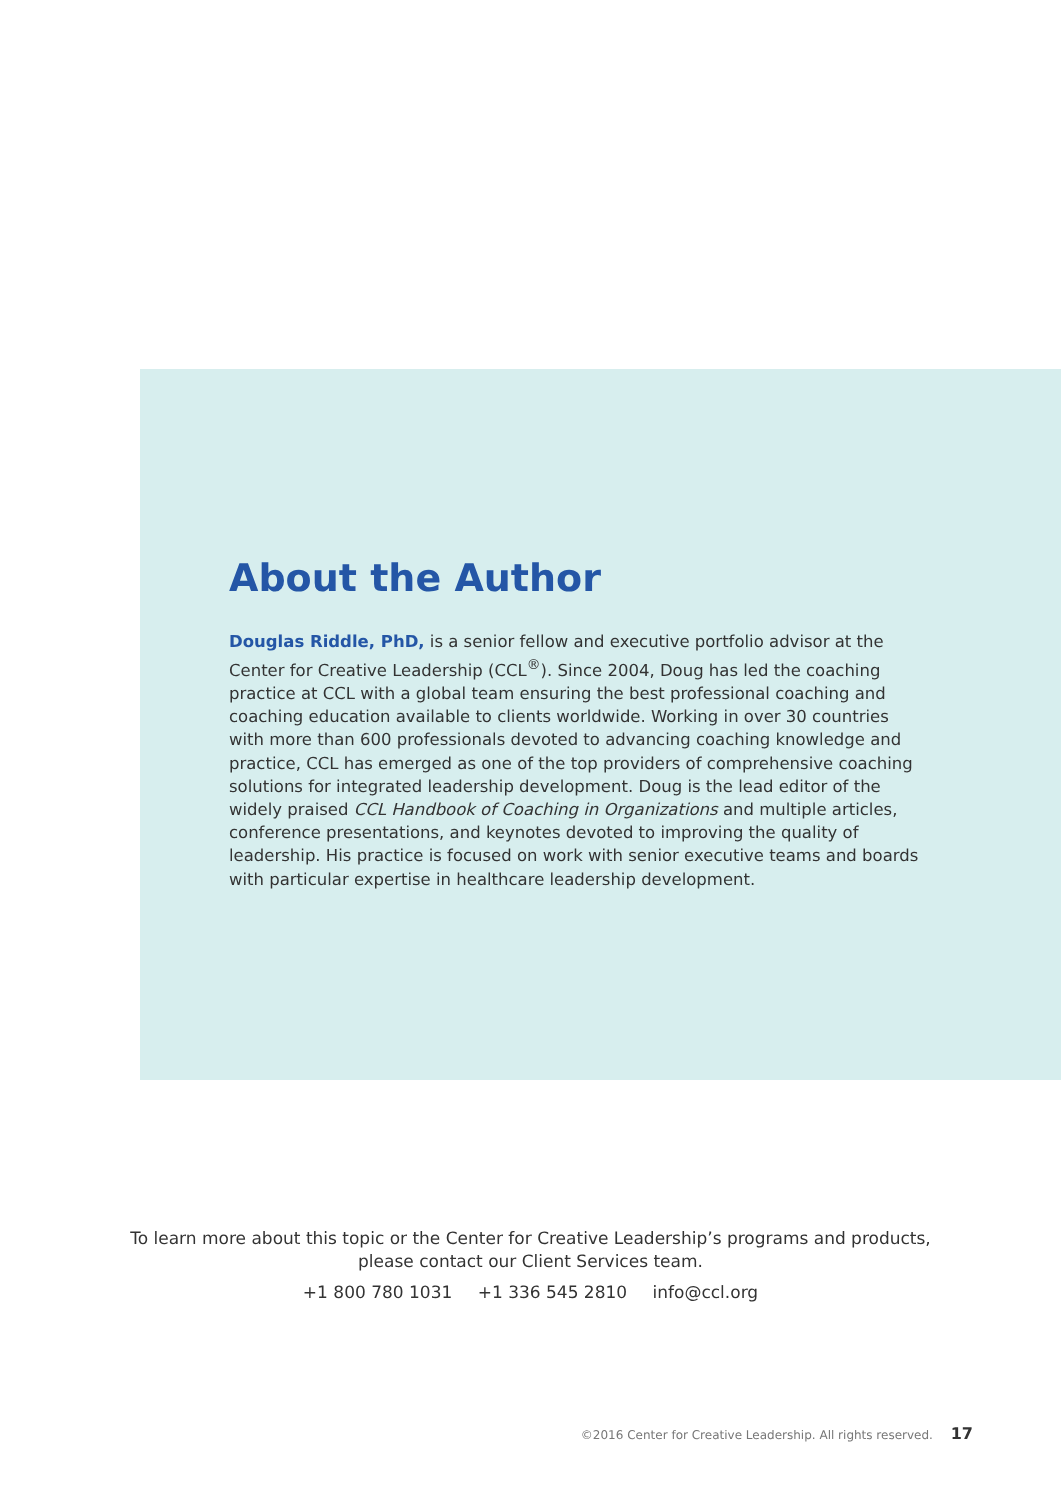About the Author
Douglas Riddle, PhD, is a senior fellow and executive portfolio advisor at the Center for Creative Leadership (CCL<sup>®</sup>). Since 2004, Doug has led the coaching practice at CCL with a global team ensuring the best professional coaching and coaching education available to clients worldwide. Working in over 30 countries with more than 600 professionals devoted to advancing coaching knowledge and practice, CCL has emerged as one of the top providers of comprehensive coaching solutions for integrated leadership development. Doug is the lead editor of the widely praised CCL Handbook of Coaching in Organizations and multiple articles, conference presentations, and keynotes devoted to improving the quality of leadership. His practice is focused on work with senior executive teams and boards with particular expertise in healthcare leadership development.
To learn more about this topic or the Center for Creative Leadership’s programs and products,
please contact our Client Services team.
+1 800 780 1031 +1 336 545 2810 info@ccl.org
©2016 Center for Creative Leadership. All rights reserved. 17